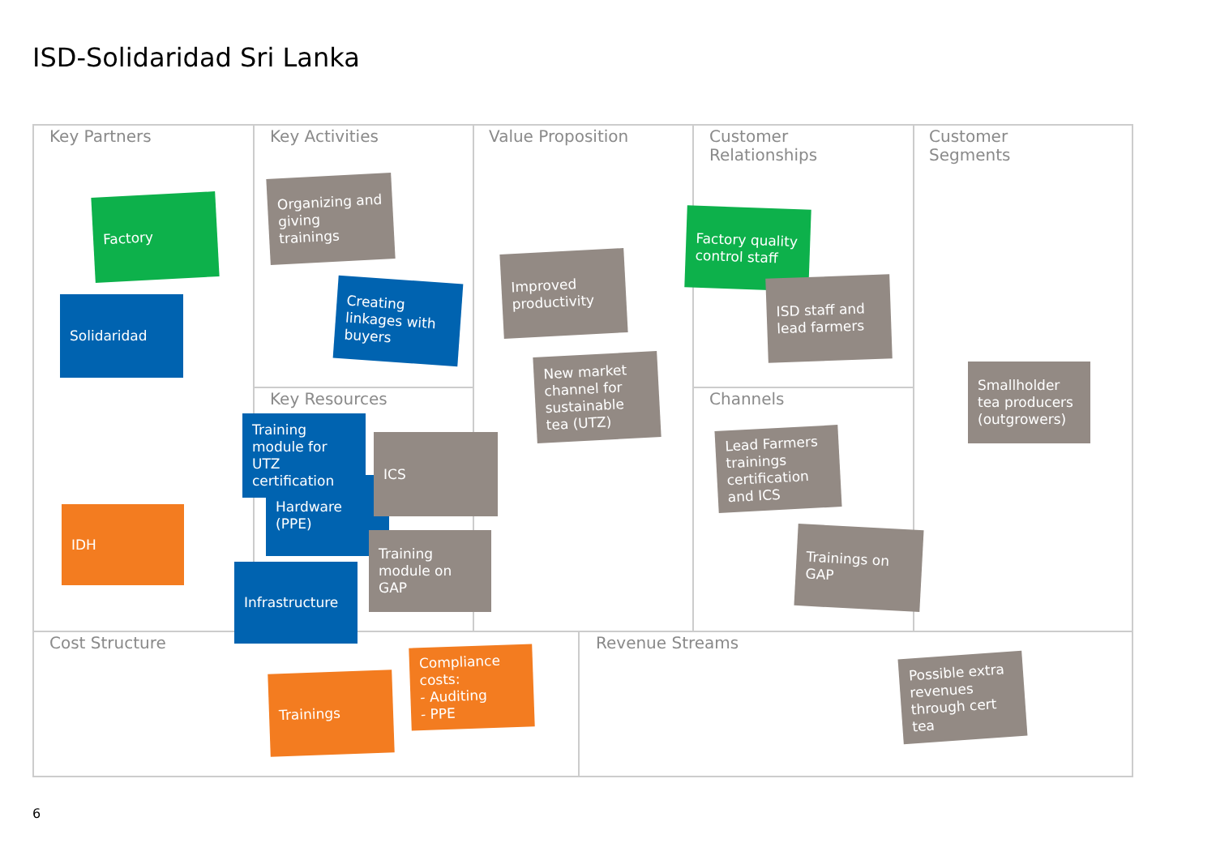ISD-Solidaridad Sri Lanka
Key Partners Key Activities Value Proposition
Customer
Relationships
Customer
Segments
Key Resources Channels
Cost Structure Revenue Streams
Factory
Solidaridad
IDH
Organizing and giving trainings
Creating linkages with buyers
Hardware (PPE)
Training module for UTZ certification
ICS
Training module on GAP
Infrastructure
Improved productivity
New market channel for sustainable tea (UTZ)
Factory quality control staff
ISD staff and lead farmers
Lead Farmers trainings certification and ICS
Trainings on GAP
Smallholder tea producers (outgrowers)
Trainings
Compliance costs:
- Auditing
- PPE
Possible extra revenues through cert tea
6